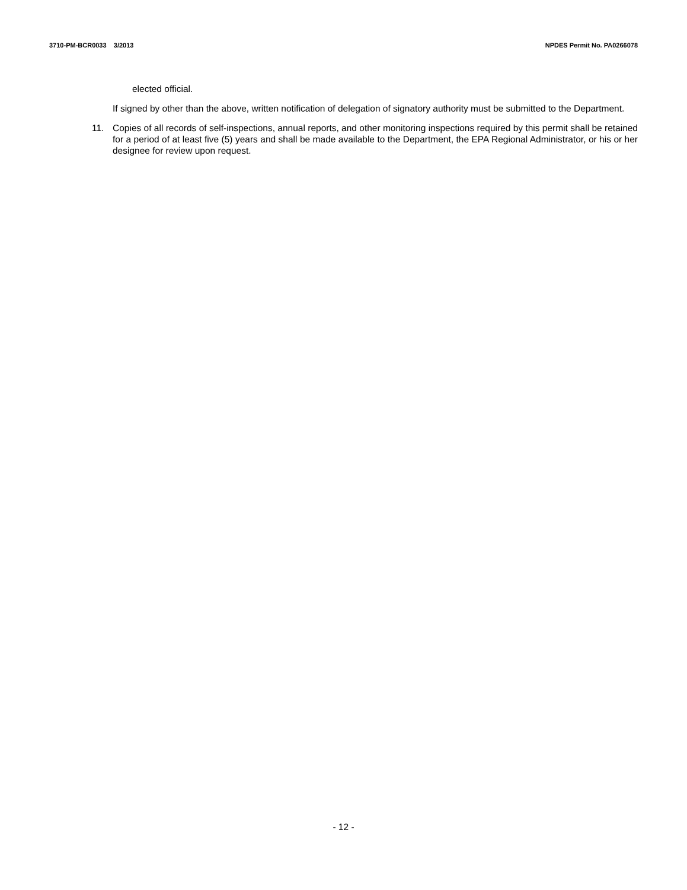3710-PM-BCR0033 3/2013 NPDES Permit No. PA0266078
elected official.
If signed by other than the above, written notification of delegation of signatory authority must be submitted to the Department.
11. Copies of all records of self-inspections, annual reports, and other monitoring inspections required by this permit shall be retained for a period of at least five (5) years and shall be made available to the Department, the EPA Regional Administrator, or his or her designee for review upon request.
- 12 -